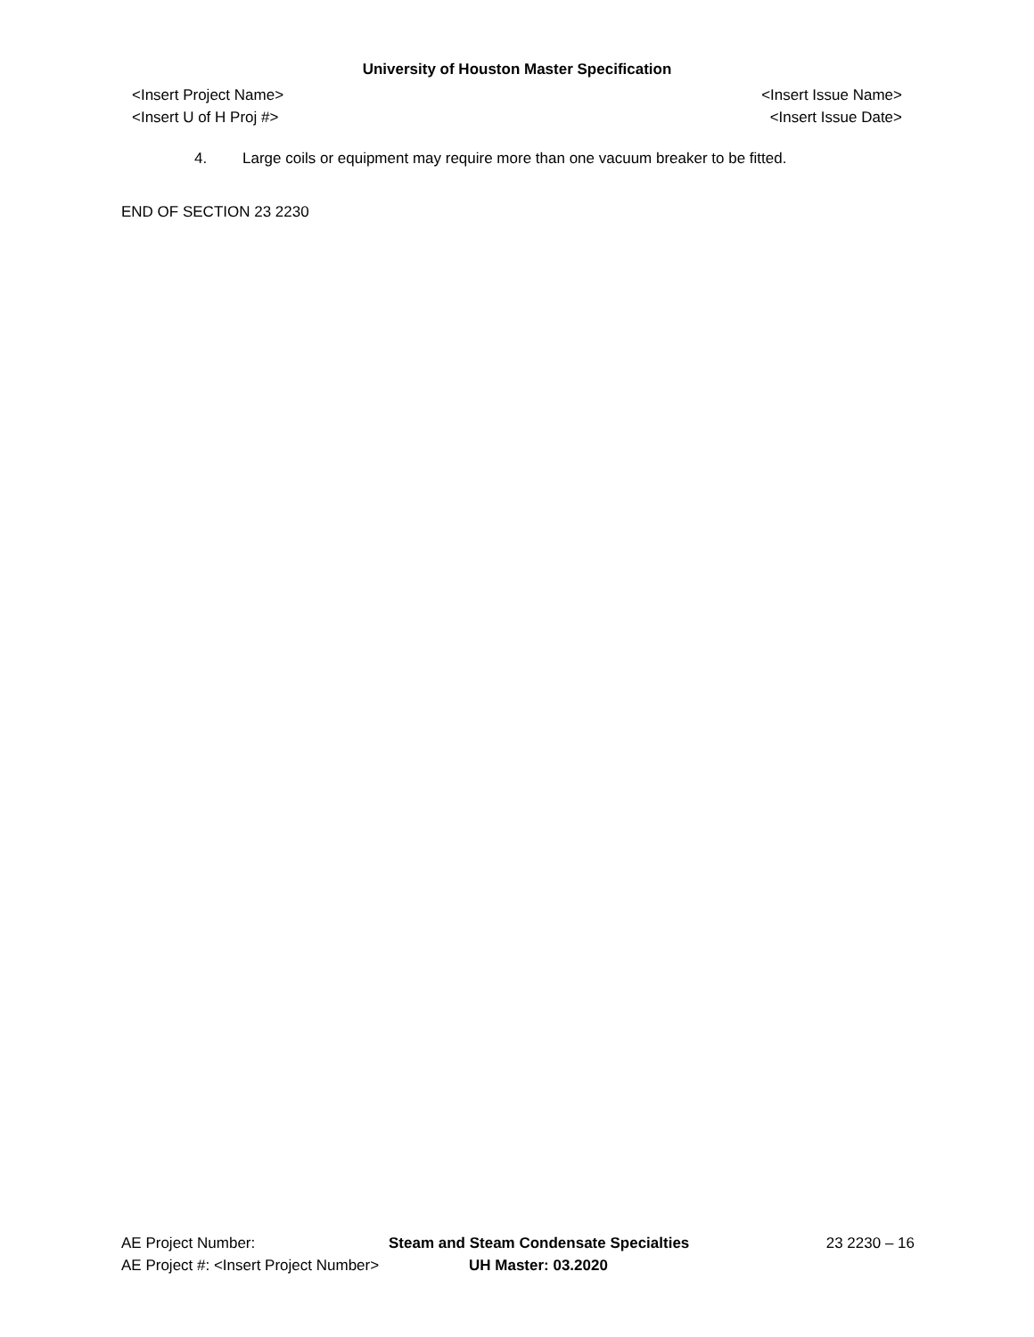University of Houston Master Specification
<Insert Project Name>
<Insert U of H Proj #>
<Insert Issue Name>
<Insert Issue Date>
4. Large coils or equipment may require more than one vacuum breaker to be fitted.
END OF SECTION 23 2230
AE Project Number: Steam and Steam Condensate Specialties 23 2230 – 16
AE Project #: <Insert Project Number> UH Master: 03.2020